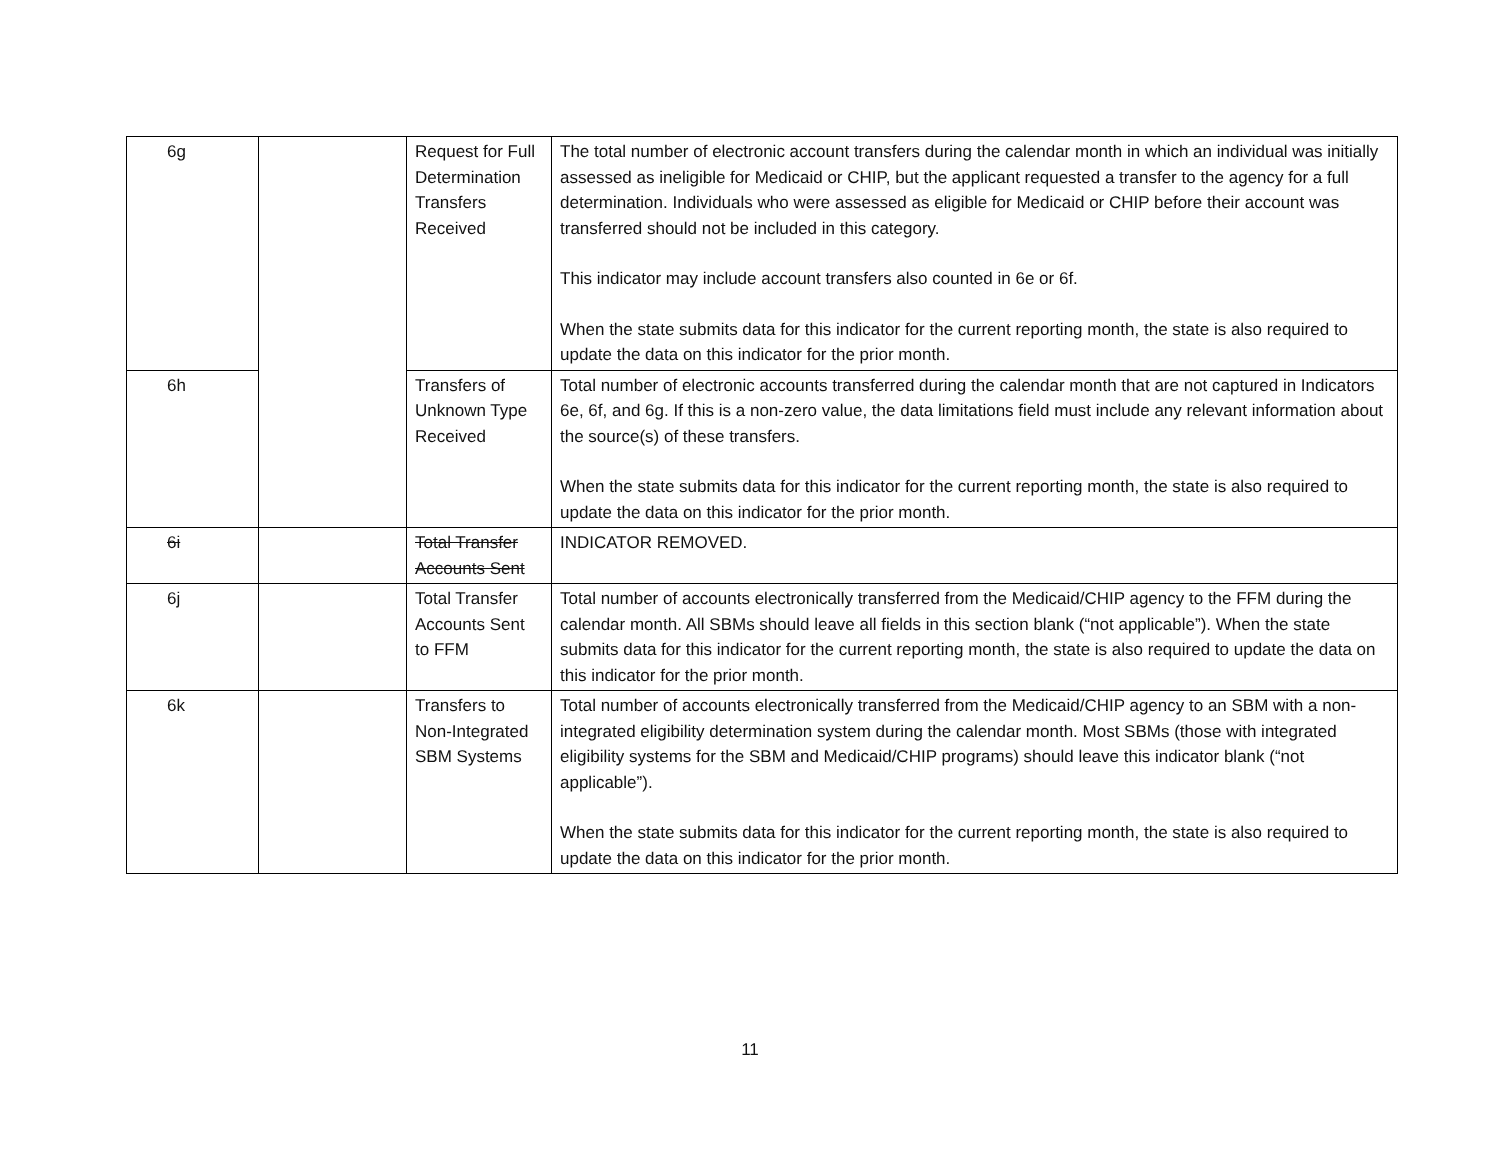| 6g | | Request for Full Determination Transfers Received | The total number of electronic account transfers during the calendar month in which an individual was initially assessed as ineligible for Medicaid or CHIP, but the applicant requested a transfer to the agency for a full determination. Individuals who were assessed as eligible for Medicaid or CHIP before their account was transferred should not be included in this category. This indicator may include account transfers also counted in 6e or 6f. When the state submits data for this indicator for the current reporting month, the state is also required to update the data on this indicator for the prior month. |
| 6h | | Transfers of Unknown Type Received | Total number of electronic accounts transferred during the calendar month that are not captured in Indicators 6e, 6f, and 6g. If this is a non-zero value, the data limitations field must include any relevant information about the source(s) of these transfers. When the state submits data for this indicator for the current reporting month, the state is also required to update the data on this indicator for the prior month. |
| 6i | | Total Transfer Accounts Sent | INDICATOR REMOVED. |
| 6j | | Total Transfer Accounts Sent to FFM | Total number of accounts electronically transferred from the Medicaid/CHIP agency to the FFM during the calendar month. All SBMs should leave all fields in this section blank (“not applicable”). When the state submits data for this indicator for the current reporting month, the state is also required to update the data on this indicator for the prior month. |
| 6k | | Transfers to Non-Integrated SBM Systems | Total number of accounts electronically transferred from the Medicaid/CHIP agency to an SBM with a non-integrated eligibility determination system during the calendar month. Most SBMs (those with integrated eligibility systems for the SBM and Medicaid/CHIP programs) should leave this indicator blank (“not applicable”). When the state submits data for this indicator for the current reporting month, the state is also required to update the data on this indicator for the prior month. |
11